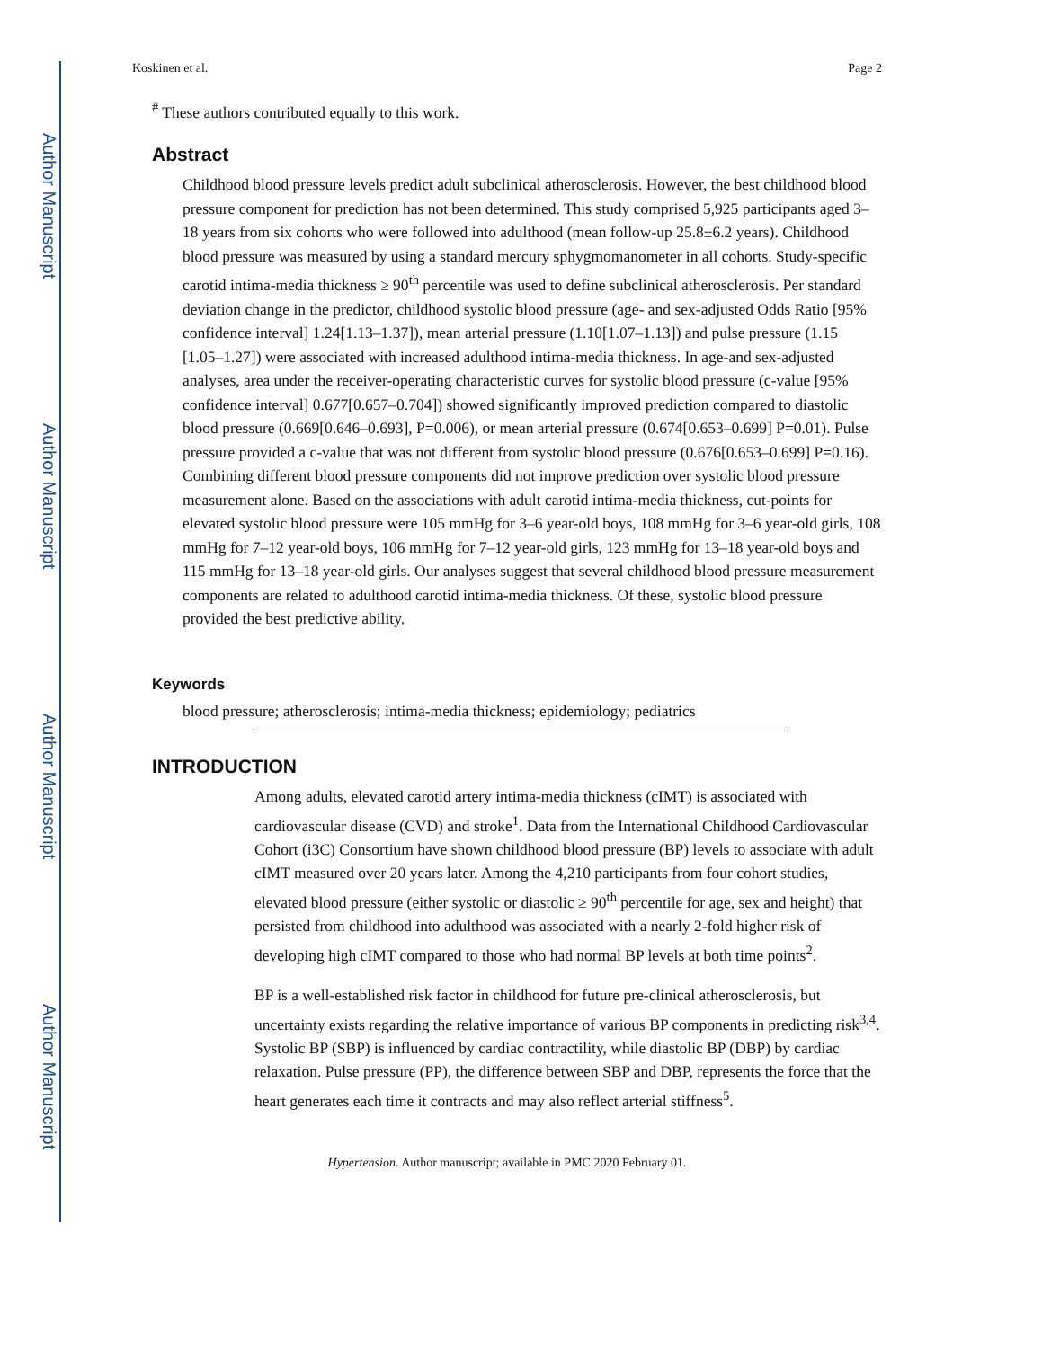Author Manuscript
Author Manuscript
Author Manuscript
Author Manuscript
Koskinen et al. Page 2
<sup>#</sup> These authors contributed equally to this work.
Abstract
Childhood blood pressure levels predict adult subclinical atherosclerosis. However, the best childhood blood pressure component for prediction has not been determined. This study comprised 5,925 participants aged 3–18 years from six cohorts who were followed into adulthood (mean follow-up 25.8±6.2 years). Childhood blood pressure was measured by using a standard mercury sphygmomanometer in all cohorts. Study-specific carotid intima-media thickness ≥ 90<sup>th</sup> percentile was used to define subclinical atherosclerosis. Per standard deviation change in the predictor, childhood systolic blood pressure (age- and sex-adjusted Odds Ratio [95% confidence interval] 1.24[1.13–1.37]), mean arterial pressure (1.10[1.07–1.13]) and pulse pressure (1.15 [1.05–1.27]) were associated with increased adulthood intima-media thickness. In age-and sex-adjusted analyses, area under the receiver-operating characteristic curves for systolic blood pressure (c-value [95% confidence interval] 0.677[0.657–0.704]) showed significantly improved prediction compared to diastolic blood pressure (0.669[0.646–0.693], P=0.006), or mean arterial pressure (0.674[0.653–0.699] P=0.01). Pulse pressure provided a c-value that was not different from systolic blood pressure (0.676[0.653–0.699] P=0.16). Combining different blood pressure components did not improve prediction over systolic blood pressure measurement alone. Based on the associations with adult carotid intima-media thickness, cut-points for elevated systolic blood pressure were 105 mmHg for 3–6 year-old boys, 108 mmHg for 3–6 year-old girls, 108 mmHg for 7–12 year-old boys, 106 mmHg for 7–12 year-old girls, 123 mmHg for 13–18 year-old boys and 115 mmHg for 13–18 year-old girls. Our analyses suggest that several childhood blood pressure measurement components are related to adulthood carotid intima-media thickness. Of these, systolic blood pressure provided the best predictive ability.
Keywords
blood pressure; atherosclerosis; intima-media thickness; epidemiology; pediatrics
INTRODUCTION
Among adults, elevated carotid artery intima-media thickness (cIMT) is associated with cardiovascular disease (CVD) and stroke<sup>1</sup>. Data from the International Childhood Cardiovascular Cohort (i3C) Consortium have shown childhood blood pressure (BP) levels to associate with adult cIMT measured over 20 years later. Among the 4,210 participants from four cohort studies, elevated blood pressure (either systolic or diastolic ≥ 90<sup>th</sup> percentile for age, sex and height) that persisted from childhood into adulthood was associated with a nearly 2-fold higher risk of developing high cIMT compared to those who had normal BP levels at both time points<sup>2</sup>.
BP is a well-established risk factor in childhood for future pre-clinical atherosclerosis, but uncertainty exists regarding the relative importance of various BP components in predicting risk<sup>3,4</sup>. Systolic BP (SBP) is influenced by cardiac contractility, while diastolic BP (DBP) by cardiac relaxation. Pulse pressure (PP), the difference between SBP and DBP, represents the force that the heart generates each time it contracts and may also reflect arterial stiffness<sup>5</sup>.
Hypertension. Author manuscript; available in PMC 2020 February 01.